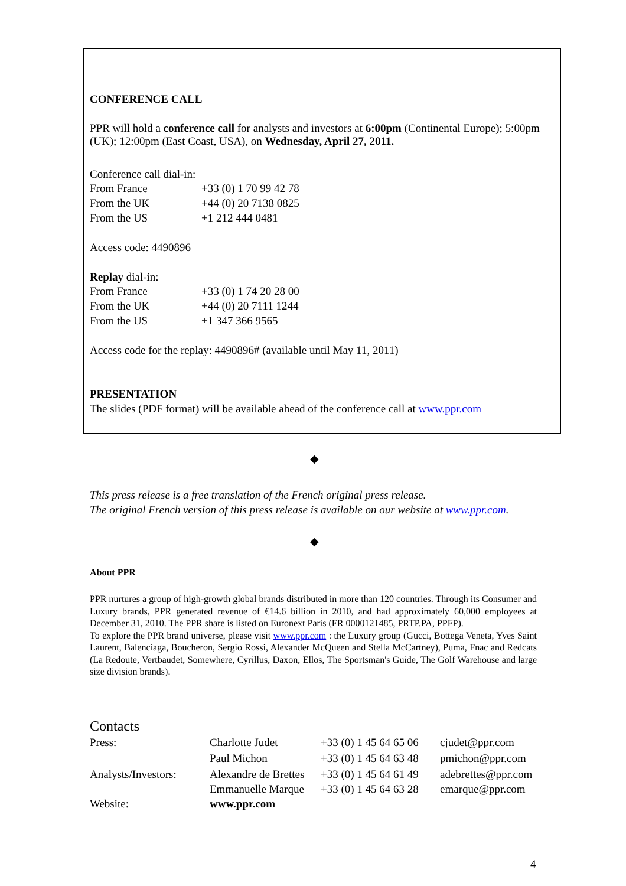CONFERENCE CALL
PPR will hold a conference call for analysts and investors at 6:00pm (Continental Europe); 5:00pm (UK); 12:00pm (East Coast, USA), on Wednesday, April 27, 2011.
Conference call dial-in:
| From France | +33 (0) 1 70 99 42 78 |
| From the UK | +44 (0) 20 7138 0825 |
| From the US | +1 212 444 0481 |
Access code: 4490896
Replay dial-in:
| From France | +33 (0) 1 74 20 28 00 |
| From the UK | +44 (0) 20 7111 1244 |
| From the US | +1 347 366 9565 |
Access code for the replay: 4490896# (available until May 11, 2011)
PRESENTATION
The slides (PDF format) will be available ahead of the conference call at www.ppr.com
◆
This press release is a free translation of the French original press release.
The original French version of this press release is available on our website at www.ppr.com.
◆
About PPR
PPR nurtures a group of high-growth global brands distributed in more than 120 countries. Through its Consumer and Luxury brands, PPR generated revenue of €14.6 billion in 2010, and had approximately 60,000 employees at December 31, 2010. The PPR share is listed on Euronext Paris (FR 0000121485, PRTP.PA, PPFP).
To explore the PPR brand universe, please visit www.ppr.com : the Luxury group (Gucci, Bottega Veneta, Yves Saint Laurent, Balenciaga, Boucheron, Sergio Rossi, Alexander McQueen and Stella McCartney), Puma, Fnac and Redcats (La Redoute, Vertbaudet, Somewhere, Cyrillus, Daxon, Ellos, The Sportsman's Guide, The Golf Warehouse and large size division brands).
Contacts
| Press: | Charlotte Judet | +33 (0) 1 45 64 65 06 | cjudet@ppr.com |
| | Paul Michon | +33 (0) 1 45 64 63 48 | pmichon@ppr.com |
| Analysts/Investors: | Alexandre de Brettes | +33 (0) 1 45 64 61 49 | adebrettes@ppr.com |
| | Emmanuelle Marque | +33 (0) 1 45 64 63 28 | emarque@ppr.com |
| Website: | www.ppr.com | | |
4